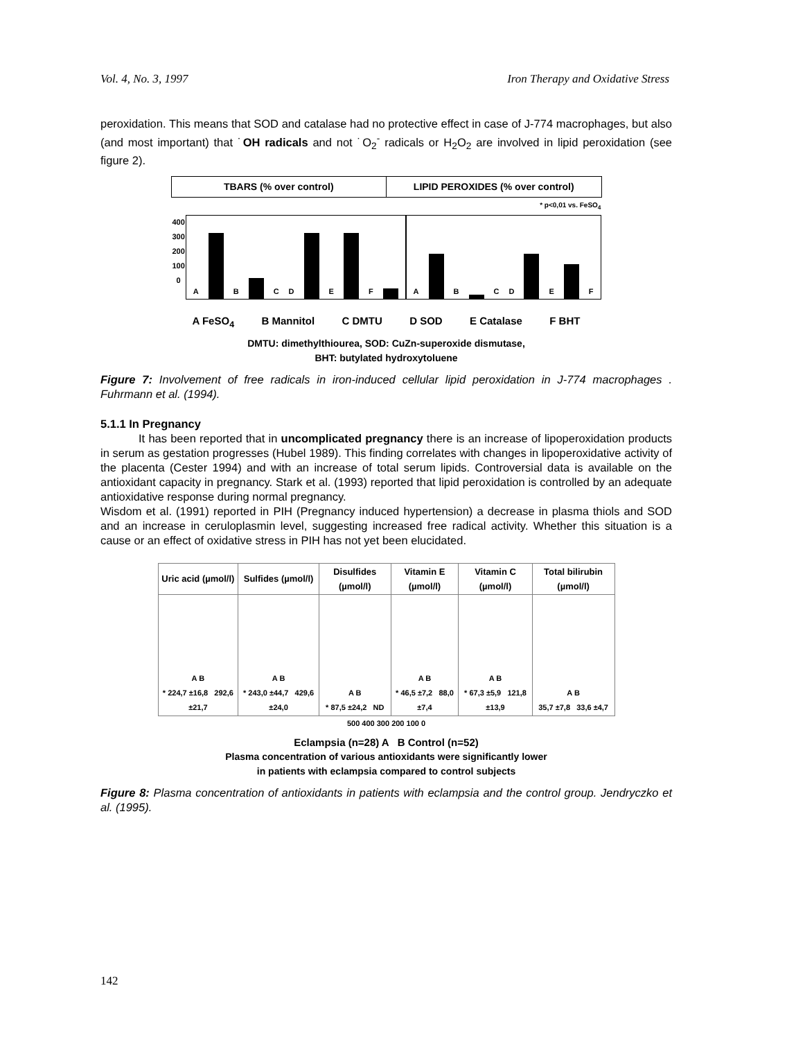Vol. 4, No. 3, 1997 Iron Therapy and Oxidative Stress
peroxidation. This means that SOD and catalase had no protective effect in case of J-774 macrophages, but also (and most important) that ˙OH radicals and not ˙O<sub>2</sub><sup>-</sup> radicals or H<sub>2</sub>O<sub>2</sub> are involved in lipid peroxidation (see figure 2).
TBARS (% over control) LIPID PEROXIDES (% over control)
* p<0,01 vs. FeSO<sub>4</sub>
400 300 200 100 0
A
B
C D
E
F
A
B
C D
E
F
A FeSO<sub>4</sub> B Mannitol C DMTU D SOD E Catalase F BHT
DMTU: dimethylthiourea, SOD: CuZn-superoxide dismutase,
BHT: butylated hydroxytoluene
Figure 7: Involvement of free radicals in iron-induced cellular lipid peroxidation in J-774 macrophages . Fuhrmann et al. (1994).
5.1.1 In Pregnancy
It has been reported that in uncomplicated pregnancy there is an increase of lipoperoxidation products in serum as gestation progresses (Hubel 1989). This finding correlates with changes in lipoperoxidative activity of the placenta (Cester 1994) and with an increase of total serum lipids. Controversial data is available on the antioxidant capacity in pregnancy. Stark et al. (1993) reported that lipid peroxidation is controlled by an adequate antioxidative response during normal pregnancy.
Wisdom et al. (1991) reported in PIH (Pregnancy induced hypertension) a decrease in plasma thiols and SOD and an increase in ceruloplasmin level, suggesting increased free radical activity. Whether this situation is a cause or an effect of oxidative stress in PIH has not yet been elucidated.
| Uric acid (µmol/l) | Sulfides (µmol/l) | Disulfides (µmol/l) | Vitamin E (µmol/l) | Vitamin C (µmol/l) | Total bilirubin (µmol/l) |
| --- | --- | --- | --- | --- | --- |
| A B * 224,7 ±16,8 292,6 ±21,7 | A B * 243,0 ±44,7 429,6 ±24,0 | A B * 87,5 ±24,2 ND | A B * 46,5 ±7,2 88,0 ±7,4 | A B * 67,3 ±5,9 121,8 ±13,9 | A B 35,7 ±7,8 33,6 ±4,7 |
500 400 300 200 100 0
Eclampsia (n=28) A B Control (n=52)
Plasma concentration of various antioxidants were significantly lower
in patients with eclampsia compared to control subjects
Figure 8: Plasma concentration of antioxidants in patients with eclampsia and the control group. Jendryczko et al. (1995).
142